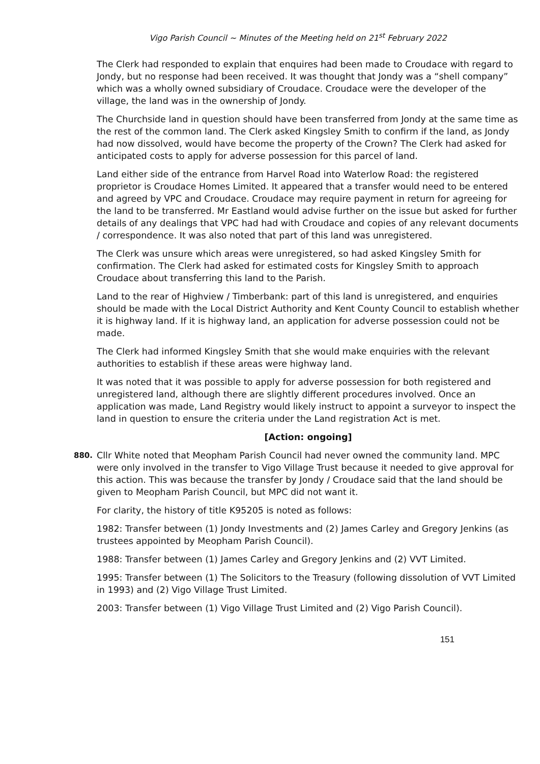Vigo Parish Council ~ Minutes of the Meeting held on 21<sup>st</sup> February 2022
The Clerk had responded to explain that enquires had been made to Croudace with regard to Jondy, but no response had been received. It was thought that Jondy was a “shell company” which was a wholly owned subsidiary of Croudace. Croudace were the developer of the village, the land was in the ownership of Jondy.
The Churchside land in question should have been transferred from Jondy at the same time as the rest of the common land. The Clerk asked Kingsley Smith to confirm if the land, as Jondy had now dissolved, would have become the property of the Crown? The Clerk had asked for anticipated costs to apply for adverse possession for this parcel of land.
Land either side of the entrance from Harvel Road into Waterlow Road: the registered proprietor is Croudace Homes Limited. It appeared that a transfer would need to be entered and agreed by VPC and Croudace. Croudace may require payment in return for agreeing for the land to be transferred. Mr Eastland would advise further on the issue but asked for further details of any dealings that VPC had had with Croudace and copies of any relevant documents / correspondence. It was also noted that part of this land was unregistered.
The Clerk was unsure which areas were unregistered, so had asked Kingsley Smith for confirmation. The Clerk had asked for estimated costs for Kingsley Smith to approach Croudace about transferring this land to the Parish.
Land to the rear of Highview / Timberbank: part of this land is unregistered, and enquiries should be made with the Local District Authority and Kent County Council to establish whether it is highway land. If it is highway land, an application for adverse possession could not be made.
The Clerk had informed Kingsley Smith that she would make enquiries with the relevant authorities to establish if these areas were highway land.
It was noted that it was possible to apply for adverse possession for both registered and unregistered land, although there are slightly different procedures involved. Once an application was made, Land Registry would likely instruct to appoint a surveyor to inspect the land in question to ensure the criteria under the Land registration Act is met.
[Action: ongoing]
880.
Cllr White noted that Meopham Parish Council had never owned the community land. MPC were only involved in the transfer to Vigo Village Trust because it needed to give approval for this action. This was because the transfer by Jondy / Croudace said that the land should be given to Meopham Parish Council, but MPC did not want it.
For clarity, the history of title K95205 is noted as follows:
1982: Transfer between (1) Jondy Investments and (2) James Carley and Gregory Jenkins (as trustees appointed by Meopham Parish Council).
1988: Transfer between (1) James Carley and Gregory Jenkins and (2) VVT Limited.
1995: Transfer between (1) The Solicitors to the Treasury (following dissolution of VVT Limited in 1993) and (2) Vigo Village Trust Limited.
2003: Transfer between (1) Vigo Village Trust Limited and (2) Vigo Parish Council).
151